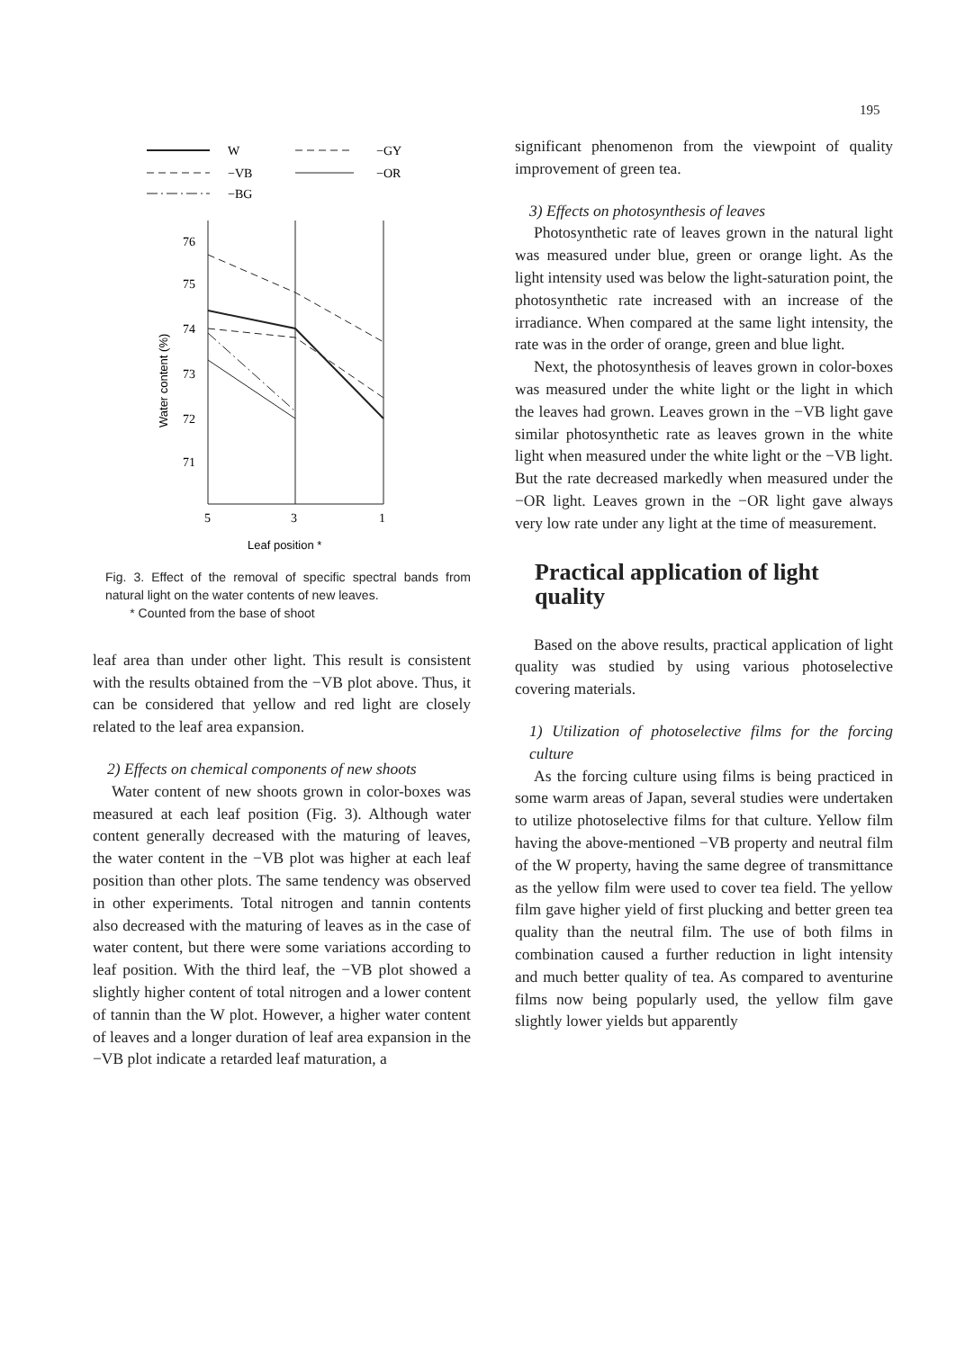195
W
−GY
−VB
−OR
−BG
76
75
74
73
72
71
5
3
1
Leaf position *
Water content (%)
Fig. 3. Effect of the removal of specific spectral bands from natural light on the water contents of new leaves.
* Counted from the base of shoot
leaf area than under other light. This result is consistent with the results obtained from the −VB plot above. Thus, it can be considered that yellow and red light are closely related to the leaf area expansion.
2) Effects on chemical components of new shoots
Water content of new shoots grown in color-boxes was measured at each leaf position (Fig. 3). Although water content generally decreased with the maturing of leaves, the water content in the −VB plot was higher at each leaf position than other plots. The same tendency was observed in other experiments. Total nitrogen and tannin contents also decreased with the maturing of leaves as in the case of water content, but there were some variations according to leaf position. With the third leaf, the −VB plot showed a slightly higher content of total nitrogen and a lower content of tannin than the W plot. However, a higher water content of leaves and a longer duration of leaf area expansion in the −VB plot indicate a retarded leaf maturation, a
significant phenomenon from the viewpoint of quality improvement of green tea.
3) Effects on photosynthesis of leaves
Photosynthetic rate of leaves grown in the natural light was measured under blue, green or orange light. As the light intensity used was below the light-saturation point, the photosynthetic rate increased with an increase of the irradiance. When compared at the same light intensity, the rate was in the order of orange, green and blue light.
Next, the photosynthesis of leaves grown in color-boxes was measured under the white light or the light in which the leaves had grown. Leaves grown in the −VB light gave similar photosynthetic rate as leaves grown in the white light when measured under the white light or the −VB light. But the rate decreased markedly when measured under the −OR light. Leaves grown in the −OR light gave always very low rate under any light at the time of measurement.
Practical application of light quality
Based on the above results, practical application of light quality was studied by using various photoselective covering materials.
1) Utilization of photoselective films for the forcing culture
As the forcing culture using films is being practiced in some warm areas of Japan, several studies were undertaken to utilize photoselective films for that culture. Yellow film having the above-mentioned −VB property and neutral film of the W property, having the same degree of transmittance as the yellow film were used to cover tea field. The yellow film gave higher yield of first plucking and better green tea quality than the neutral film. The use of both films in combination caused a further reduction in light intensity and much better quality of tea. As compared to aventurine films now being popularly used, the yellow film gave slightly lower yields but apparently